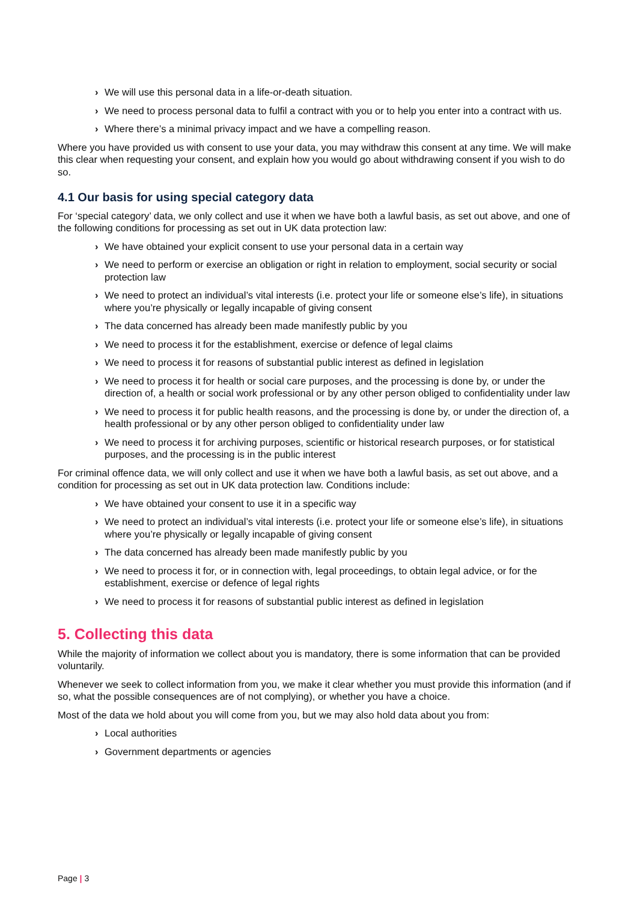› We will use this personal data in a life-or-death situation.
› We need to process personal data to fulfil a contract with you or to help you enter into a contract with us.
› Where there’s a minimal privacy impact and we have a compelling reason.
Where you have provided us with consent to use your data, you may withdraw this consent at any time. We will make this clear when requesting your consent, and explain how you would go about withdrawing consent if you wish to do so.
4.1 Our basis for using special category data
For ‘special category’ data, we only collect and use it when we have both a lawful basis, as set out above, and one of the following conditions for processing as set out in UK data protection law:
› We have obtained your explicit consent to use your personal data in a certain way
› We need to perform or exercise an obligation or right in relation to employment, social security or social protection law
› We need to protect an individual’s vital interests (i.e. protect your life or someone else’s life), in situations where you’re physically or legally incapable of giving consent
› The data concerned has already been made manifestly public by you
› We need to process it for the establishment, exercise or defence of legal claims
› We need to process it for reasons of substantial public interest as defined in legislation
› We need to process it for health or social care purposes, and the processing is done by, or under the direction of, a health or social work professional or by any other person obliged to confidentiality under law
› We need to process it for public health reasons, and the processing is done by, or under the direction of, a health professional or by any other person obliged to confidentiality under law
› We need to process it for archiving purposes, scientific or historical research purposes, or for statistical purposes, and the processing is in the public interest
For criminal offence data, we will only collect and use it when we have both a lawful basis, as set out above, and a condition for processing as set out in UK data protection law. Conditions include:
› We have obtained your consent to use it in a specific way
› We need to protect an individual’s vital interests (i.e. protect your life or someone else’s life), in situations where you’re physically or legally incapable of giving consent
› The data concerned has already been made manifestly public by you
› We need to process it for, or in connection with, legal proceedings, to obtain legal advice, or for the establishment, exercise or defence of legal rights
› We need to process it for reasons of substantial public interest as defined in legislation
5. Collecting this data
While the majority of information we collect about you is mandatory, there is some information that can be provided voluntarily.
Whenever we seek to collect information from you, we make it clear whether you must provide this information (and if so, what the possible consequences are of not complying), or whether you have a choice.
Most of the data we hold about you will come from you, but we may also hold data about you from:
› Local authorities
› Government departments or agencies
Page | 3